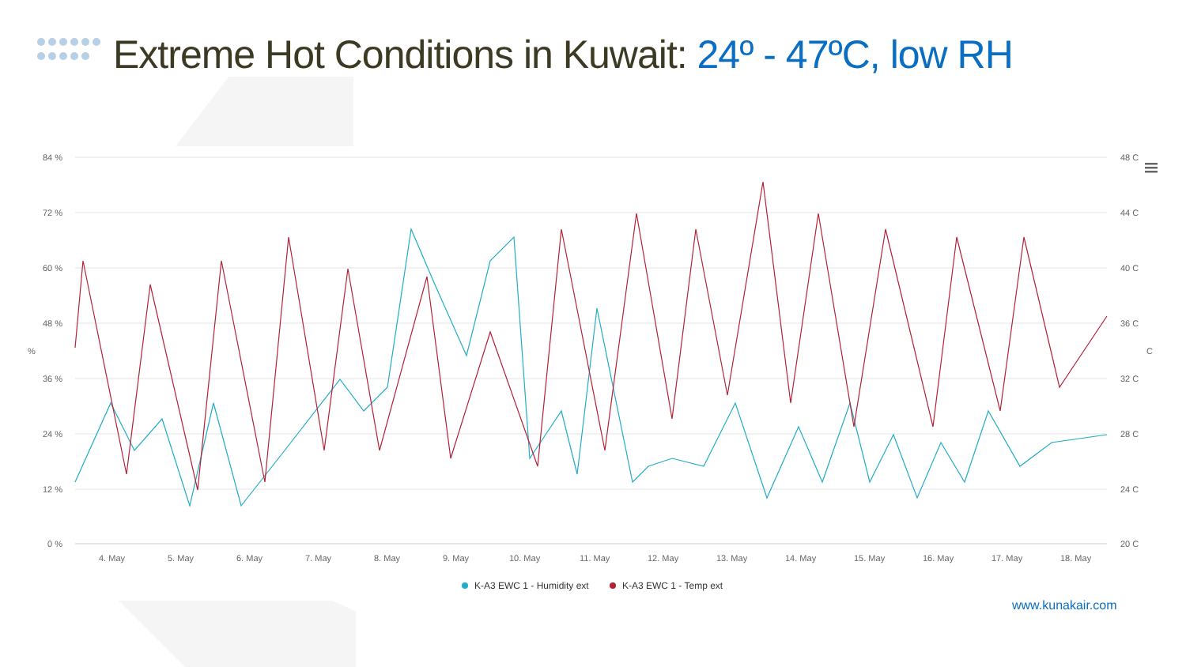Extreme Hot Conditions in Kuwait: 24º - 47ºC, low RH
84 %
72 %
60 %
48 %
36 %
24 %
12 %
0 %
%
C
48 C
44 C
40 C
36 C
32 C
28 C
24 C
20 C
4. May
5. May
6. May
7. May
8. May
9. May
10. May
11. May
12. May
13. May
14. May
15. May
16. May
17. May
18. May
K-A3 EWC 1 - Humidity ext
K-A3 EWC 1 - Temp ext
www.kunakair.com